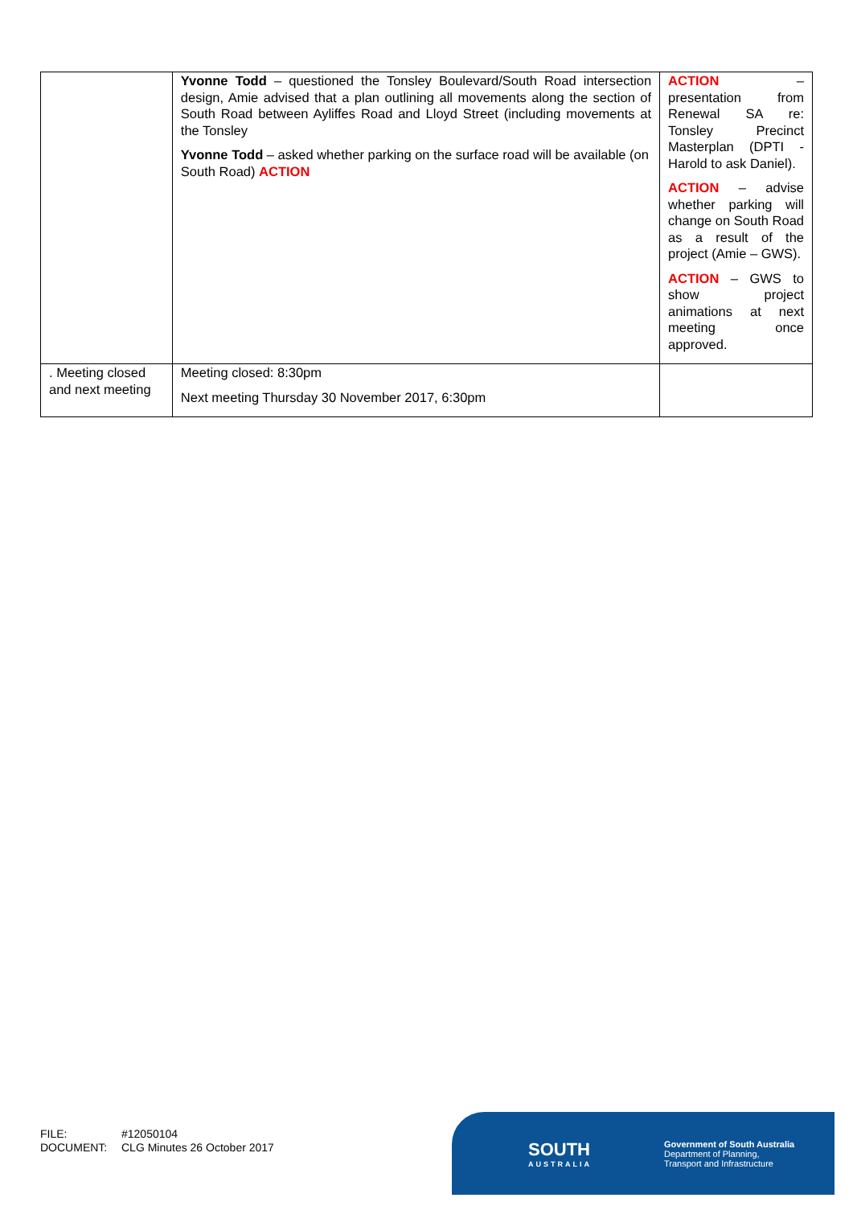| | Yvonne Todd – questioned the Tonsley Boulevard/South Road intersection design, Amie advised that a plan outlining all movements along the section of South Road between Ayliffes Road and Lloyd Street (including movements at the Tonsley Yvonne Todd – asked whether parking on the surface road will be available (on South Road) ACTION | ACTION – presentation from Renewal SA re: Tonsley Precinct Masterplan (DPTI - Harold to ask Daniel). ACTION – advise whether parking will change on South Road as a result of the project (Amie – GWS). ACTION – GWS to show project animations at next meeting once approved. |
| . Meeting closed and next meeting | Meeting closed: 8:30pm Next meeting Thursday 30 November 2017, 6:30pm | |
FILE: #12050104
DOCUMENT: CLG Minutes 26 October 2017
SOUTH
AUSTRALIA
Government of South Australia
Department of Planning,
Transport and Infrastructure